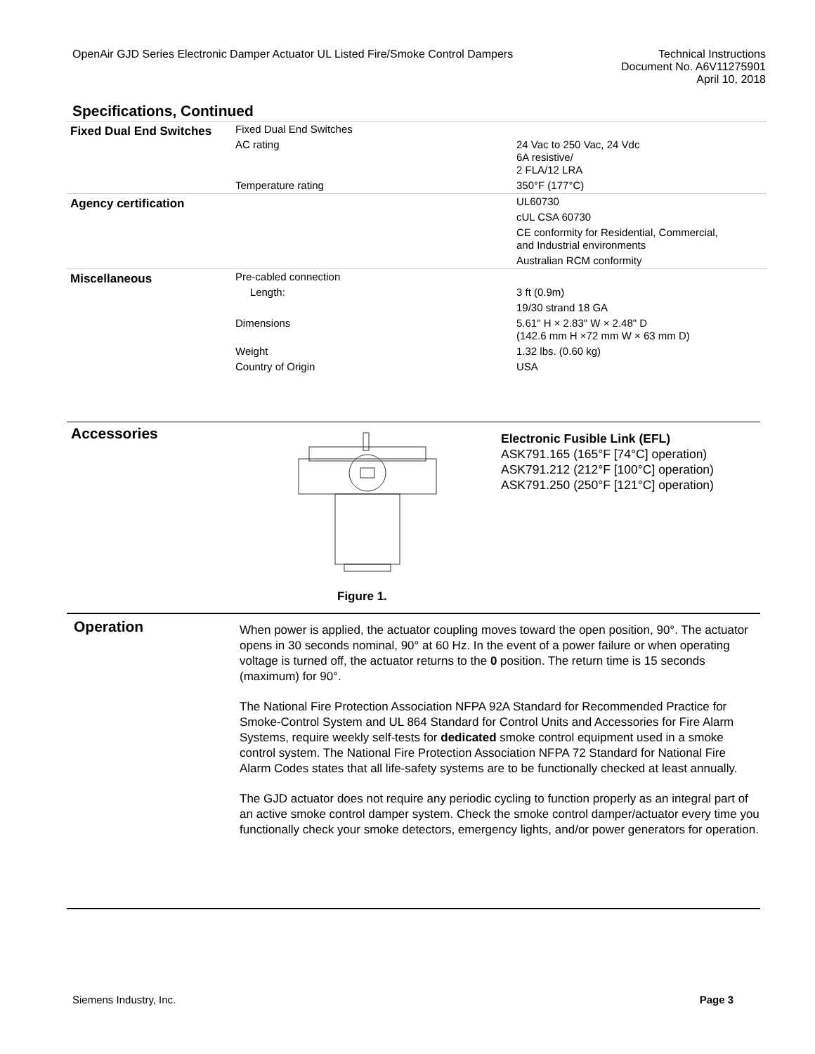OpenAir GJD Series Electronic Damper Actuator UL Listed Fire/Smoke Control Dampers
Technical Instructions
Document No. A6V11275901
April 10, 2018
Specifications, Continued
| Fixed Dual End Switches | Fixed Dual End Switches | |
| | AC rating | 24 Vac to 250 Vac, 24 Vdc 6A resistive/ 2 FLA/12 LRA |
| | Temperature rating | 350°F (177°C) |
| Agency certification | | UL60730 |
| | | cUL CSA 60730 |
| | | CE conformity for Residential, Commercial, and Industrial environments |
| | | Australian RCM conformity |
| Miscellaneous | Pre-cabled connection | |
| | Length: | 3 ft (0.9m) |
| | | 19/30 strand 18 GA |
| | Dimensions | 5.61" H × 2.83" W × 2.48" D (142.6 mm H ×72 mm W × 63 mm D) |
| | Weight | 1.32 lbs. (0.60 kg) |
| | Country of Origin | USA |
Accessories
Electronic Fusible Link (EFL)
ASK791.165 (165°F [74°C] operation)
ASK791.212 (212°F [100°C] operation)
ASK791.250 (250°F [121°C] operation)
Figure 1.
Operation
When power is applied, the actuator coupling moves toward the open position, 90°. The actuator opens in 30 seconds nominal, 90° at 60 Hz. In the event of a power failure or when operating voltage is turned off, the actuator returns to the 0 position. The return time is 15 seconds (maximum) for 90°.
The National Fire Protection Association NFPA 92A Standard for Recommended Practice for Smoke-Control System and UL 864 Standard for Control Units and Accessories for Fire Alarm Systems, require weekly self-tests for dedicated smoke control equipment used in a smoke control system. The National Fire Protection Association NFPA 72 Standard for National Fire Alarm Codes states that all life-safety systems are to be functionally checked at least annually.
The GJD actuator does not require any periodic cycling to function properly as an integral part of an active smoke control damper system. Check the smoke control damper/actuator every time you functionally check your smoke detectors, emergency lights, and/or power generators for operation.
Siemens Industry, Inc. Page 3